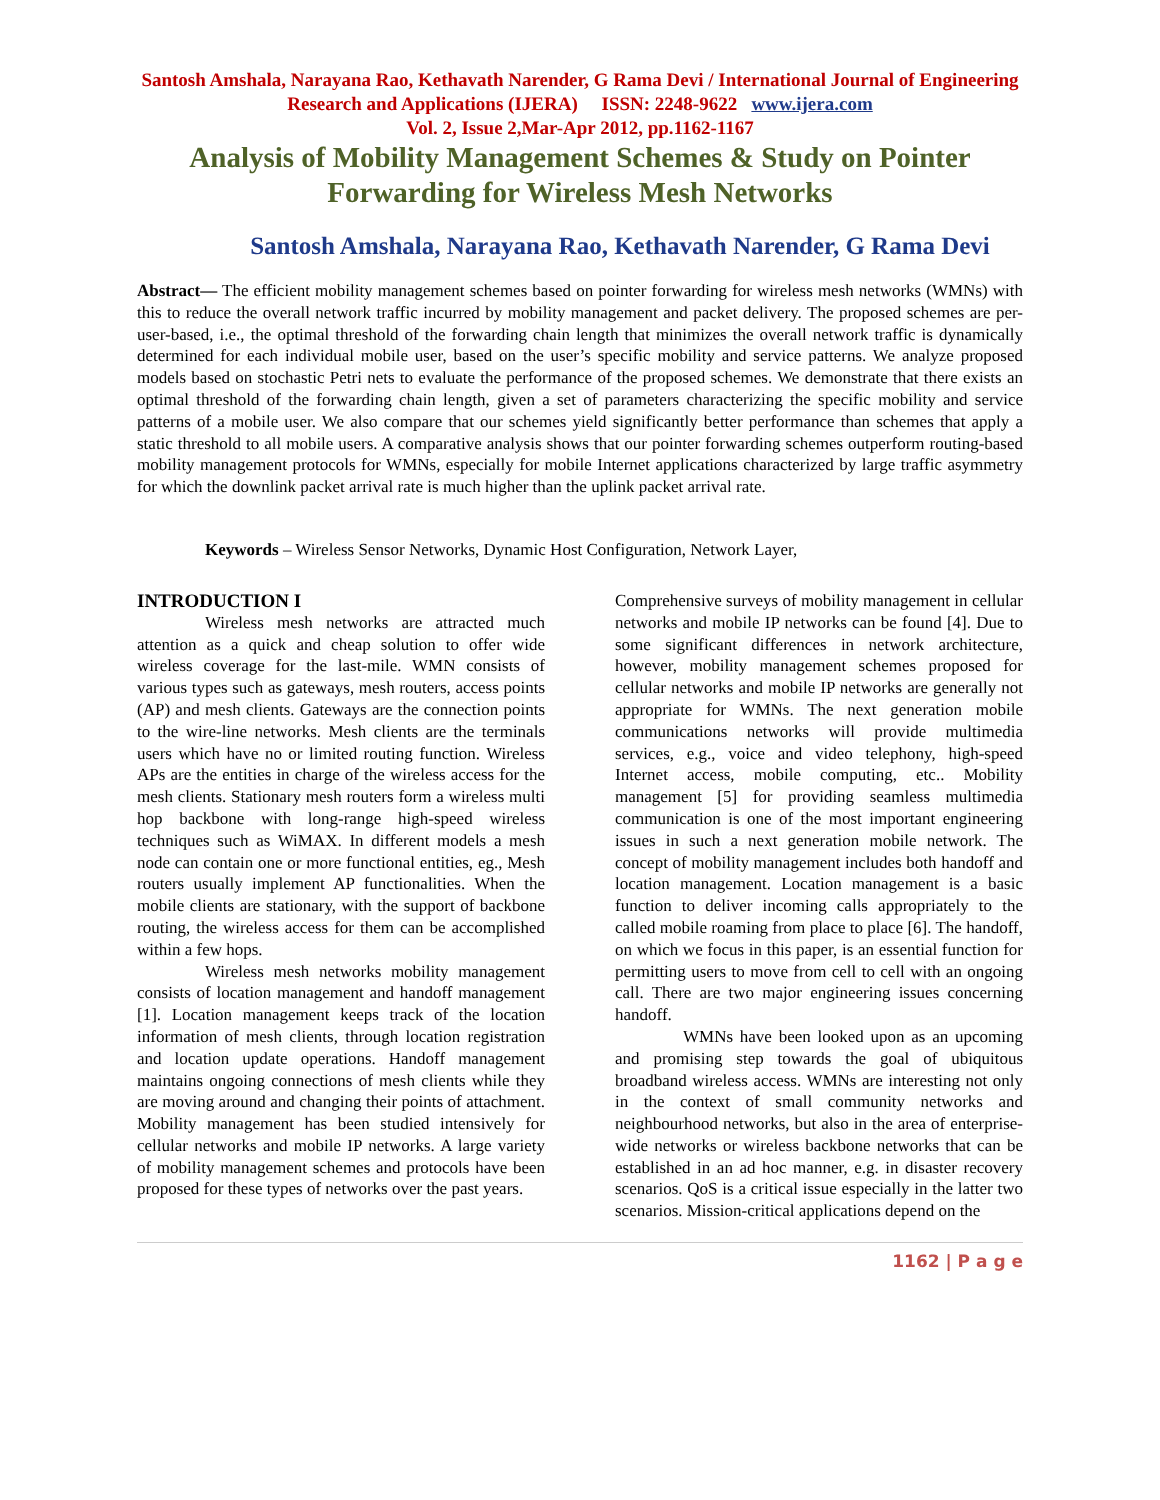Santosh Amshala, Narayana Rao, Kethavath Narender, G Rama Devi / International Journal of Engineering Research and Applications (IJERA) ISSN: 2248-9622 www.ijera.com
Vol. 2, Issue 2,Mar-Apr 2012, pp.1162-1167
Analysis of Mobility Management Schemes & Study on Pointer Forwarding for Wireless Mesh Networks
Santosh Amshala, Narayana Rao, Kethavath Narender, G Rama Devi
Abstract— The efficient mobility management schemes based on pointer forwarding for wireless mesh networks (WMNs) with this to reduce the overall network traffic incurred by mobility management and packet delivery. The proposed schemes are per-user-based, i.e., the optimal threshold of the forwarding chain length that minimizes the overall network traffic is dynamically determined for each individual mobile user, based on the user’s specific mobility and service patterns. We analyze proposed models based on stochastic Petri nets to evaluate the performance of the proposed schemes. We demonstrate that there exists an optimal threshold of the forwarding chain length, given a set of parameters characterizing the specific mobility and service patterns of a mobile user. We also compare that our schemes yield significantly better performance than schemes that apply a static threshold to all mobile users. A comparative analysis shows that our pointer forwarding schemes outperform routing-based mobility management protocols for WMNs, especially for mobile Internet applications characterized by large traffic asymmetry for which the downlink packet arrival rate is much higher than the uplink packet arrival rate.
Keywords – Wireless Sensor Networks, Dynamic Host Configuration, Network Layer,
INTRODUCTION I
Wireless mesh networks are attracted much attention as a quick and cheap solution to offer wide wireless coverage for the last-mile. WMN consists of various types such as gateways, mesh routers, access points (AP) and mesh clients. Gateways are the connection points to the wire-line networks. Mesh clients are the terminals users which have no or limited routing function. Wireless APs are the entities in charge of the wireless access for the mesh clients. Stationary mesh routers form a wireless multi hop backbone with long-range high-speed wireless techniques such as WiMAX. In different models a mesh node can contain one or more functional entities, eg., Mesh routers usually implement AP functionalities. When the mobile clients are stationary, with the support of backbone routing, the wireless access for them can be accomplished within a few hops.
Wireless mesh networks mobility management consists of location management and handoff management [1]. Location management keeps track of the location information of mesh clients, through location registration and location update operations. Handoff management maintains ongoing connections of mesh clients while they are moving around and changing their points of attachment. Mobility management has been studied intensively for cellular networks and mobile IP networks. A large variety of mobility management schemes and protocols have been proposed for these types of networks over the past years.
Comprehensive surveys of mobility management in cellular networks and mobile IP networks can be found [4]. Due to some significant differences in network architecture, however, mobility management schemes proposed for cellular networks and mobile IP networks are generally not appropriate for WMNs. The next generation mobile communications networks will provide multimedia services, e.g., voice and video telephony, high-speed Internet access, mobile computing, etc.. Mobility management [5] for providing seamless multimedia communication is one of the most important engineering issues in such a next generation mobile network. The concept of mobility management includes both handoff and location management. Location management is a basic function to deliver incoming calls appropriately to the called mobile roaming from place to place [6]. The handoff, on which we focus in this paper, is an essential function for permitting users to move from cell to cell with an ongoing call. There are two major engineering issues concerning handoff.
WMNs have been looked upon as an upcoming and promising step towards the goal of ubiquitous broadband wireless access. WMNs are interesting not only in the context of small community networks and neighbourhood networks, but also in the area of enterprise-wide networks or wireless backbone networks that can be established in an ad hoc manner, e.g. in disaster recovery scenarios. QoS is a critical issue especially in the latter two scenarios. Mission-critical applications depend on the
1162 | P a g e